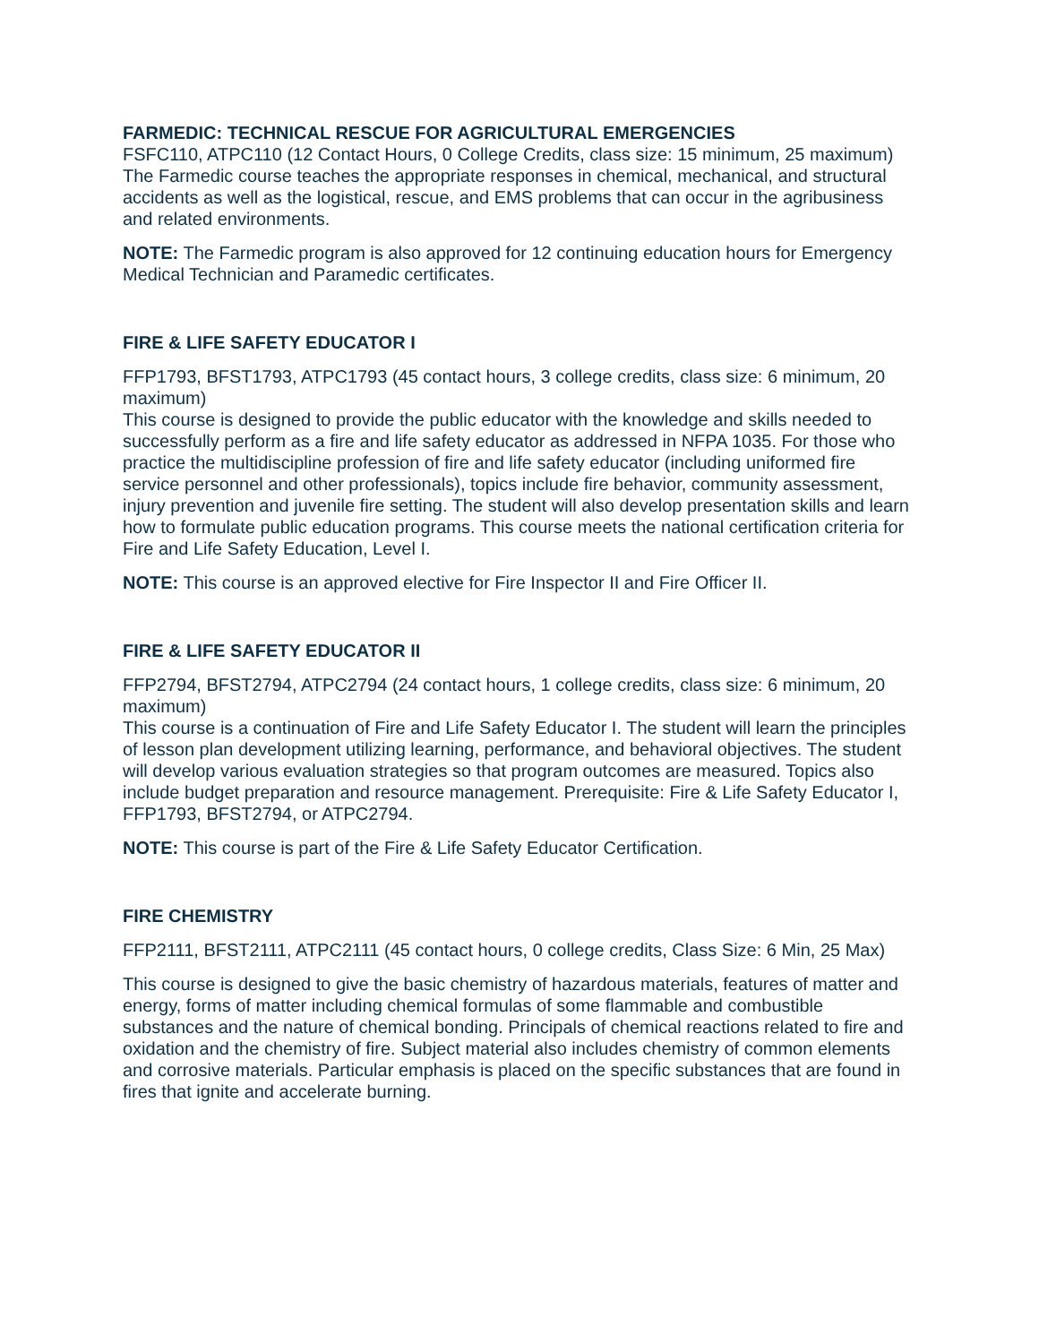FARMEDIC: TECHNICAL RESCUE FOR AGRICULTURAL EMERGENCIES
FSFC110, ATPC110 (12 Contact Hours, 0 College Credits, class size: 15 minimum, 25 maximum)
The Farmedic course teaches the appropriate responses in chemical, mechanical, and structural accidents as well as the logistical, rescue, and EMS problems that can occur in the agribusiness and related environments.
NOTE: The Farmedic program is also approved for 12 continuing education hours for Emergency Medical Technician and Paramedic certificates.
FIRE & LIFE SAFETY EDUCATOR I
FFP1793, BFST1793, ATPC1793 (45 contact hours, 3 college credits, class size: 6 minimum, 20 maximum)
This course is designed to provide the public educator with the knowledge and skills needed to successfully perform as a fire and life safety educator as addressed in NFPA 1035. For those who practice the multidiscipline profession of fire and life safety educator (including uniformed fire service personnel and other professionals), topics include fire behavior, community assessment, injury prevention and juvenile fire setting. The student will also develop presentation skills and learn how to formulate public education programs. This course meets the national certification criteria for Fire and Life Safety Education, Level I.
NOTE: This course is an approved elective for Fire Inspector II and Fire Officer II.
FIRE & LIFE SAFETY EDUCATOR II
FFP2794, BFST2794, ATPC2794 (24 contact hours, 1 college credits, class size: 6 minimum, 20 maximum)
This course is a continuation of Fire and Life Safety Educator I. The student will learn the principles of lesson plan development utilizing learning, performance, and behavioral objectives. The student will develop various evaluation strategies so that program outcomes are measured. Topics also include budget preparation and resource management. Prerequisite: Fire & Life Safety Educator I, FFP1793, BFST2794, or ATPC2794.
NOTE: This course is part of the Fire & Life Safety Educator Certification.
FIRE CHEMISTRY
FFP2111, BFST2111, ATPC2111 (45 contact hours, 0 college credits, Class Size: 6 Min, 25 Max)
This course is designed to give the basic chemistry of hazardous materials, features of matter and energy, forms of matter including chemical formulas of some flammable and combustible substances and the nature of chemical bonding. Principals of chemical reactions related to fire and oxidation and the chemistry of fire. Subject material also includes chemistry of common elements and corrosive materials. Particular emphasis is placed on the specific substances that are found in fires that ignite and accelerate burning.